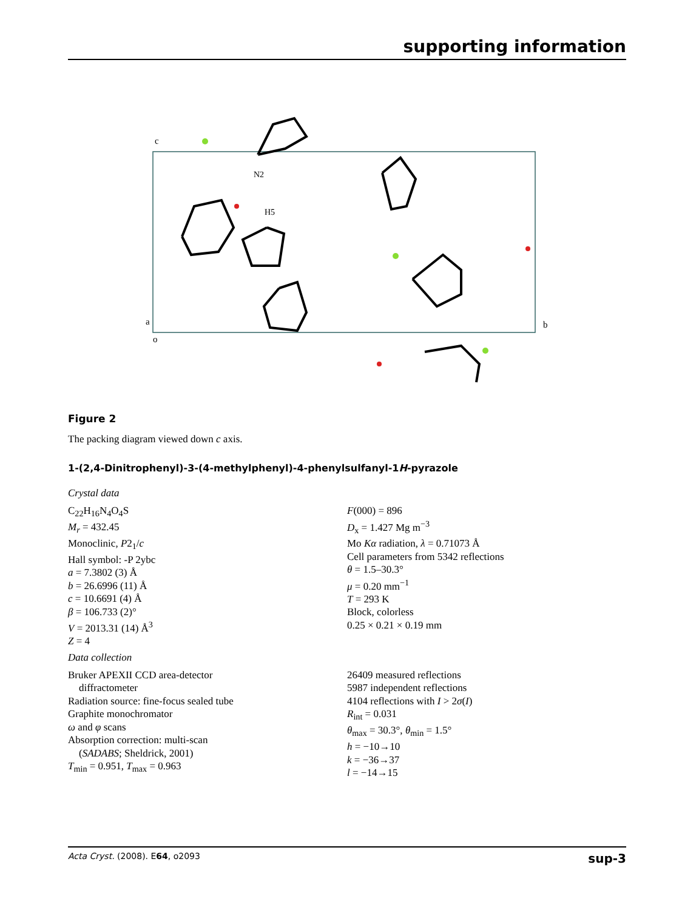supporting information
c
a
o
b
N2
H5
Figure 2
The packing diagram viewed down c axis.
1-(2,4-Dinitrophenyl)-3-(4-methylphenyl)-4-phenylsulfanyl-1H-pyrazole
Crystal data
C<sub>22</sub>H<sub>16</sub>N<sub>4</sub>O<sub>4</sub>S
M<sub>r</sub> = 432.45
Monoclinic, P2<sub>1</sub>/c
Hall symbol: -P 2ybc
a = 7.3802 (3) Å
b = 26.6996 (11) Å
c = 10.6691 (4) Å
β = 106.733 (2)°
V = 2013.31 (14) Å<sup>3</sup>
Z = 4
F(000) = 896
D<sub>x</sub> = 1.427 Mg m<sup>−3</sup>
Mo Kα radiation, λ = 0.71073 Å
Cell parameters from 5342 reflections
θ = 1.5–30.3°
μ = 0.20 mm<sup>−1</sup>
T = 293 K
Block, colorless
0.25 × 0.21 × 0.19 mm
Data collection
Bruker APEXII CCD area-detector
diffractometer
Radiation source: fine-focus sealed tube
Graphite monochromator
ω and φ scans
Absorption correction: multi-scan
(SADABS; Sheldrick, 2001)
T<sub>min</sub> = 0.951, T<sub>max</sub> = 0.963
26409 measured reflections
5987 independent reflections
4104 reflections with I > 2σ(I)
R<sub>int</sub> = 0.031
θ<sub>max</sub> = 30.3°, θ<sub>min</sub> = 1.5°
h = −10→10
k = −36→37
l = −14→15
Acta Cryst. (2008). E64, o2093 sup-3